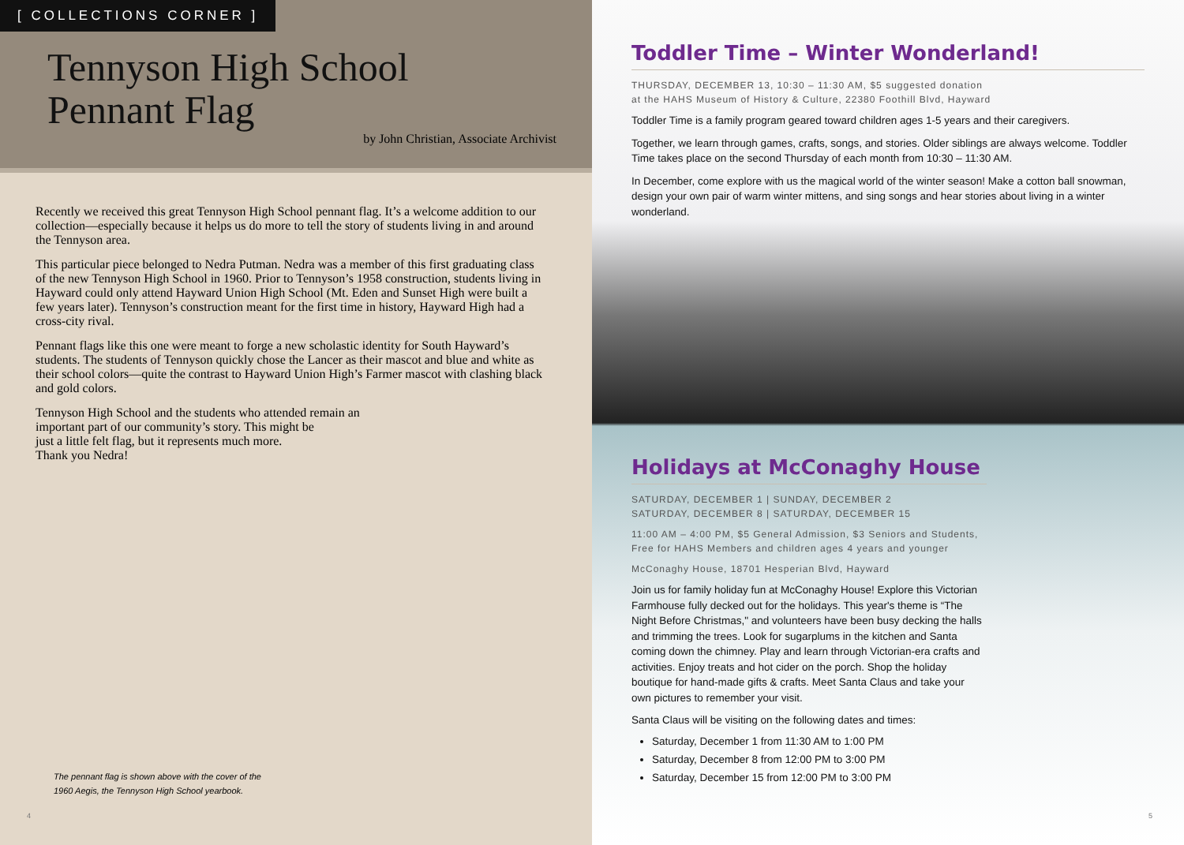[ COLLECTIONS CORNER ]
Tennyson High School
Pennant Flag
by John Christian, Associate Archivist
Recently we received this great Tennyson High School pennant flag. It’s a welcome addition to our collection—especially because it helps us do more to tell the story of students living in and around the Tennyson area.
This particular piece belonged to Nedra Putman. Nedra was a member of this first graduating class of the new Tennyson High School in 1960. Prior to Tennyson’s 1958 construction, students living in Hayward could only attend Hayward Union High School (Mt. Eden and Sunset High were built a few years later). Tennyson’s construction meant for the first time in history, Hayward High had a cross-city rival.
Pennant flags like this one were meant to forge a new scholastic identity for South Hayward’s students. The students of Tennyson quickly chose the Lancer as their mascot and blue and white as their school colors—quite the contrast to Hayward Union High’s Farmer mascot with clashing black and gold colors.
Tennyson High School and the students who attended remain an
important part of our community’s story. This might be
just a little felt flag, but it represents much more.
Thank you Nedra!
The pennant flag is shown above with the cover of the
1960 Aegis, the Tennyson High School yearbook.
4
Toddler Time – Winter Wonderland!
THURSDAY, DECEMBER 13, 10:30 – 11:30 AM, $5 suggested donation
at the HAHS Museum of History & Culture, 22380 Foothill Blvd, Hayward
Toddler Time is a family program geared toward children ages 1-5 years and their caregivers.
Together, we learn through games, crafts, songs, and stories. Older siblings are always welcome. Toddler Time takes place on the second Thursday of each month from 10:30 – 11:30 AM.
In December, come explore with us the magical world of the winter season! Make a cotton ball snowman, design your own pair of warm winter mittens, and sing songs and hear stories about living in a winter wonderland.
Holidays at McConaghy House
SATURDAY, DECEMBER 1 | SUNDAY, DECEMBER 2
SATURDAY, DECEMBER 8 | SATURDAY, DECEMBER 15
11:00 AM – 4:00 PM, $5 General Admission, $3 Seniors and Students, Free for HAHS Members and children ages 4 years and younger
McConaghy House, 18701 Hesperian Blvd, Hayward
Join us for family holiday fun at McConaghy House! Explore this Victorian Farmhouse fully decked out for the holidays. This year's theme is “The Night Before Christmas," and volunteers have been busy decking the halls and trimming the trees. Look for sugarplums in the kitchen and Santa coming down the chimney. Play and learn through Victorian-era crafts and activities. Enjoy treats and hot cider on the porch. Shop the holiday boutique for hand-made gifts & crafts. Meet Santa Claus and take your own pictures to remember your visit.
Santa Claus will be visiting on the following dates and times:
Saturday, December 1 from 11:30 AM to 1:00 PM
Saturday, December 8 from 12:00 PM to 3:00 PM
Saturday, December 15 from 12:00 PM to 3:00 PM
5